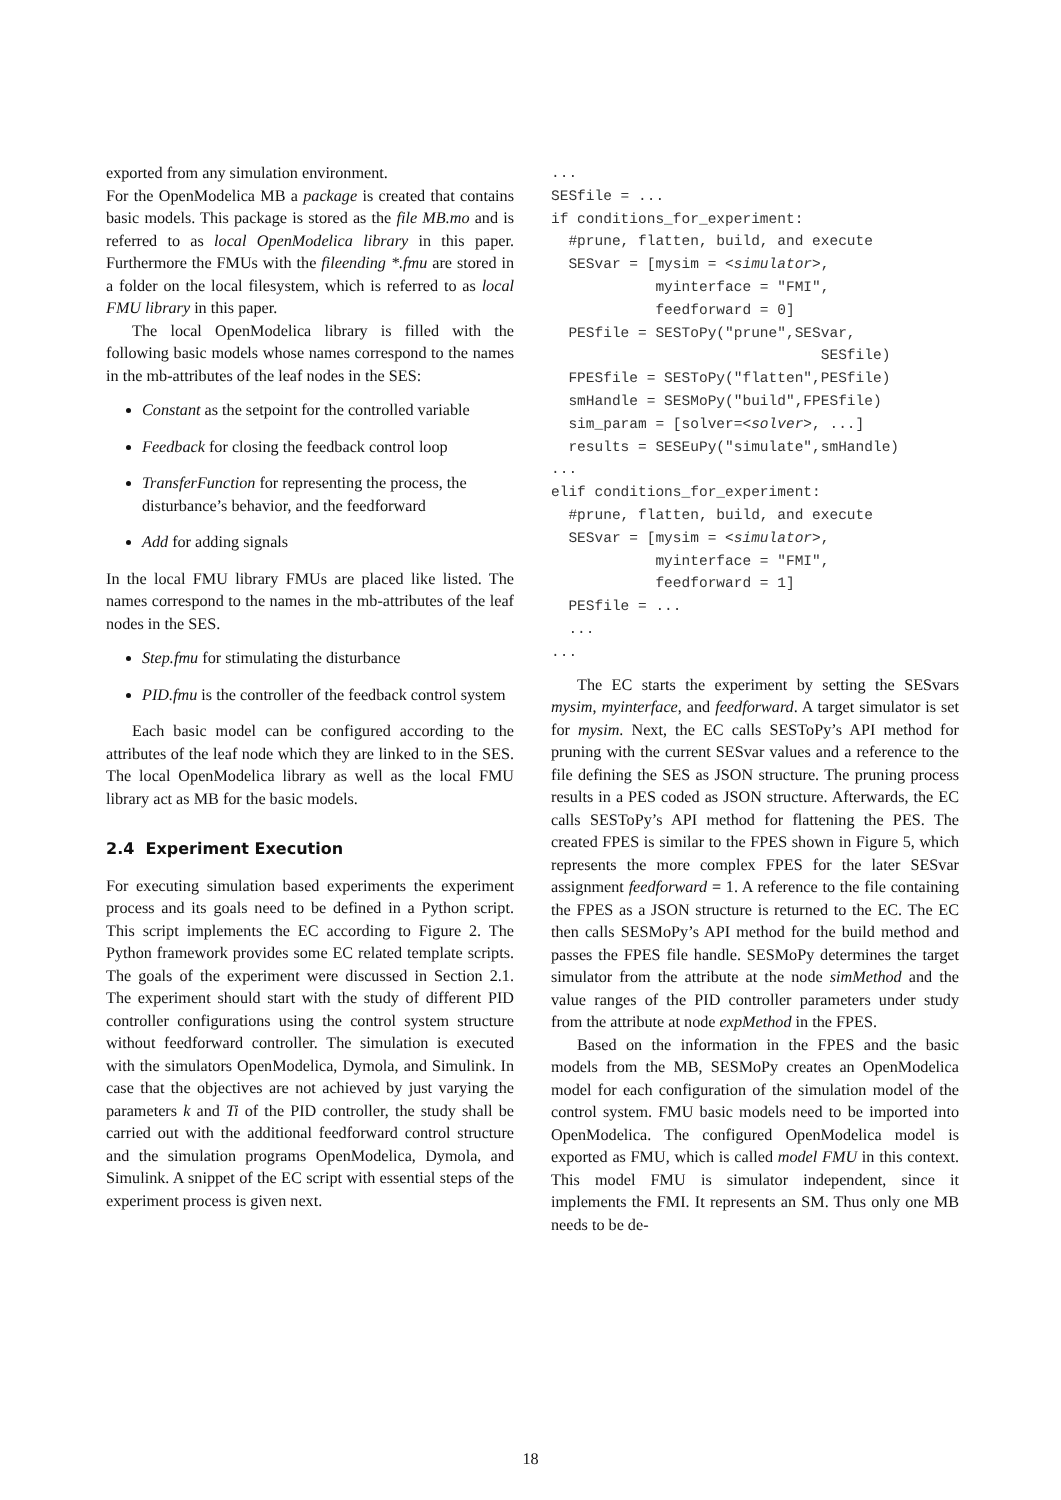exported from any simulation environment.
For the OpenModelica MB a package is created that contains basic models. This package is stored as the file MB.mo and is referred to as local OpenModelica library in this paper. Furthermore the FMUs with the fileending *.fmu are stored in a folder on the local filesystem, which is referred to as local FMU library in this paper.
The local OpenModelica library is filled with the following basic models whose names correspond to the names in the mb-attributes of the leaf nodes in the SES:
Constant as the setpoint for the controlled variable
Feedback for closing the feedback control loop
TransferFunction for representing the process, the disturbance’s behavior, and the feedforward
Add for adding signals
In the local FMU library FMUs are placed like listed. The names correspond to the names in the mb-attributes of the leaf nodes in the SES.
Step.fmu for stimulating the disturbance
PID.fmu is the controller of the feedback control system
Each basic model can be configured according to the attributes of the leaf node which they are linked to in the SES. The local OpenModelica library as well as the local FMU library act as MB for the basic models.
2.4 Experiment Execution
For executing simulation based experiments the experiment process and its goals need to be defined in a Python script. This script implements the EC according to Figure 2. The Python framework provides some EC related template scripts. The goals of the experiment were discussed in Section 2.1. The experiment should start with the study of different PID controller configurations using the control system structure without feedforward controller. The simulation is executed with the simulators OpenModelica, Dymola, and Simulink. In case that the objectives are not achieved by just varying the parameters k and Ti of the PID controller, the study shall be carried out with the additional feedforward control structure and the simulation programs OpenModelica, Dymola, and Simulink. A snippet of the EC script with essential steps of the experiment process is given next.
...
SESfile = ...
if conditions_for_experiment:
  #prune, flatten, build, and execute
  SESvar = [mysim = <simulator>,
            myinterface = "FMI",
            feedforward = 0]
  PESfile = SESToPy("prune",SESvar,
                               SESfile)
  FPESfile = SESToPy("flatten",PESfile)
  smHandle = SESMoPy("build",FPESfile)
  sim_param = [solver=<solver>, ...]
  results = SESEuPy("simulate",smHandle)
...
elif conditions_for_experiment:
  #prune, flatten, build, and execute
  SESvar = [mysim = <simulator>,
            myinterface = "FMI",
            feedforward = 1]
  PESfile = ...
  ...
...
The EC starts the experiment by setting the SESvars mysim, myinterface, and feedforward. A target simulator is set for mysim. Next, the EC calls SESToPy’s API method for pruning with the current SESvar values and a reference to the file defining the SES as JSON structure. The pruning process results in a PES coded as JSON structure. Afterwards, the EC calls SESToPy’s API method for flattening the PES. The created FPES is similar to the FPES shown in Figure 5, which represents the more complex FPES for the later SESvar assignment feedforward = 1. A reference to the file containing the FPES as a JSON structure is returned to the EC. The EC then calls SESMoPy’s API method for the build method and passes the FPES file handle. SESMoPy determines the target simulator from the attribute at the node simMethod and the value ranges of the PID controller parameters under study from the attribute at node expMethod in the FPES.
Based on the information in the FPES and the basic models from the MB, SESMoPy creates an OpenModelica model for each configuration of the simulation model of the control system. FMU basic models need to be imported into OpenModelica. The configured OpenModelica model is exported as FMU, which is called model FMU in this context. This model FMU is simulator independent, since it implements the FMI. It represents an SM. Thus only one MB needs to be de-
18